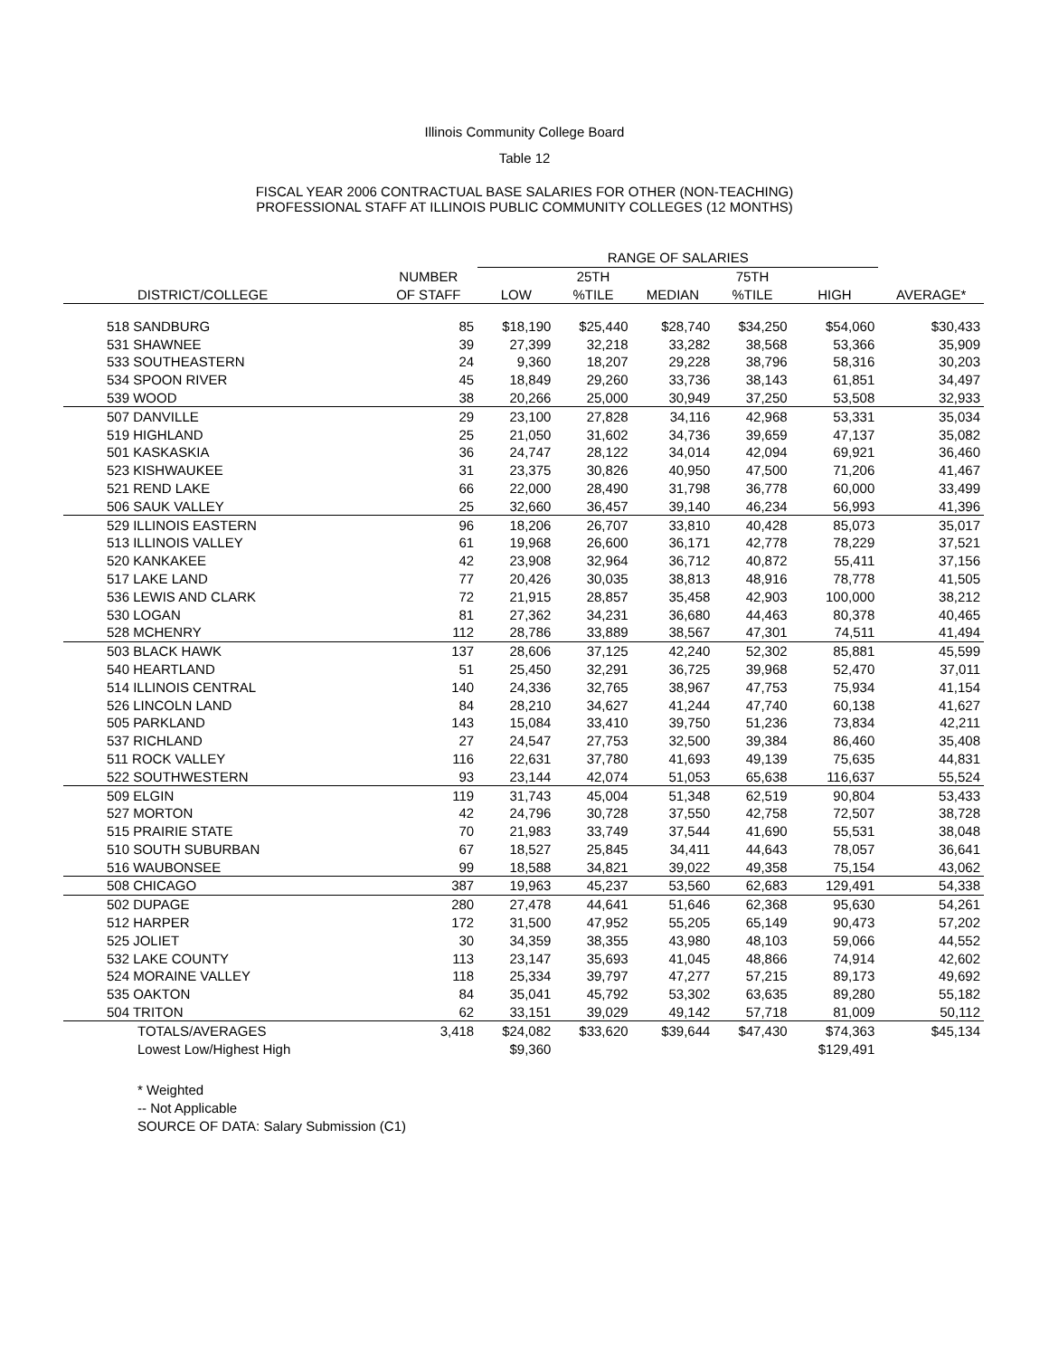Illinois Community College Board
Table 12
FISCAL YEAR 2006 CONTRACTUAL BASE SALARIES FOR OTHER (NON-TEACHING)
PROFESSIONAL STAFF AT ILLINOIS PUBLIC COMMUNITY COLLEGES (12 MONTHS)
| | | RANGE OF SALARIES | | | | | |
| --- | --- | --- | --- | --- | --- | --- | --- |
| | NUMBER | | 25TH | | 75TH | | |
| DISTRICT/COLLEGE | OF STAFF | LOW | %TILE | MEDIAN | %TILE | HIGH | AVERAGE* |
| 518 SANDBURG | 85 | $18,190 | $25,440 | $28,740 | $34,250 | $54,060 | $30,433 |
| 531 SHAWNEE | 39 | 27,399 | 32,218 | 33,282 | 38,568 | 53,366 | 35,909 |
| 533 SOUTHEASTERN | 24 | 9,360 | 18,207 | 29,228 | 38,796 | 58,316 | 30,203 |
| 534 SPOON RIVER | 45 | 18,849 | 29,260 | 33,736 | 38,143 | 61,851 | 34,497 |
| 539 WOOD | 38 | 20,266 | 25,000 | 30,949 | 37,250 | 53,508 | 32,933 |
| 507 DANVILLE | 29 | 23,100 | 27,828 | 34,116 | 42,968 | 53,331 | 35,034 |
| 519 HIGHLAND | 25 | 21,050 | 31,602 | 34,736 | 39,659 | 47,137 | 35,082 |
| 501 KASKASKIA | 36 | 24,747 | 28,122 | 34,014 | 42,094 | 69,921 | 36,460 |
| 523 KISHWAUKEE | 31 | 23,375 | 30,826 | 40,950 | 47,500 | 71,206 | 41,467 |
| 521 REND LAKE | 66 | 22,000 | 28,490 | 31,798 | 36,778 | 60,000 | 33,499 |
| 506 SAUK VALLEY | 25 | 32,660 | 36,457 | 39,140 | 46,234 | 56,993 | 41,396 |
| 529 ILLINOIS EASTERN | 96 | 18,206 | 26,707 | 33,810 | 40,428 | 85,073 | 35,017 |
| 513 ILLINOIS VALLEY | 61 | 19,968 | 26,600 | 36,171 | 42,778 | 78,229 | 37,521 |
| 520 KANKAKEE | 42 | 23,908 | 32,964 | 36,712 | 40,872 | 55,411 | 37,156 |
| 517 LAKE LAND | 77 | 20,426 | 30,035 | 38,813 | 48,916 | 78,778 | 41,505 |
| 536 LEWIS AND CLARK | 72 | 21,915 | 28,857 | 35,458 | 42,903 | 100,000 | 38,212 |
| 530 LOGAN | 81 | 27,362 | 34,231 | 36,680 | 44,463 | 80,378 | 40,465 |
| 528 MCHENRY | 112 | 28,786 | 33,889 | 38,567 | 47,301 | 74,511 | 41,494 |
| 503 BLACK HAWK | 137 | 28,606 | 37,125 | 42,240 | 52,302 | 85,881 | 45,599 |
| 540 HEARTLAND | 51 | 25,450 | 32,291 | 36,725 | 39,968 | 52,470 | 37,011 |
| 514 ILLINOIS CENTRAL | 140 | 24,336 | 32,765 | 38,967 | 47,753 | 75,934 | 41,154 |
| 526 LINCOLN LAND | 84 | 28,210 | 34,627 | 41,244 | 47,740 | 60,138 | 41,627 |
| 505 PARKLAND | 143 | 15,084 | 33,410 | 39,750 | 51,236 | 73,834 | 42,211 |
| 537 RICHLAND | 27 | 24,547 | 27,753 | 32,500 | 39,384 | 86,460 | 35,408 |
| 511 ROCK VALLEY | 116 | 22,631 | 37,780 | 41,693 | 49,139 | 75,635 | 44,831 |
| 522 SOUTHWESTERN | 93 | 23,144 | 42,074 | 51,053 | 65,638 | 116,637 | 55,524 |
| 509 ELGIN | 119 | 31,743 | 45,004 | 51,348 | 62,519 | 90,804 | 53,433 |
| 527 MORTON | 42 | 24,796 | 30,728 | 37,550 | 42,758 | 72,507 | 38,728 |
| 515 PRAIRIE STATE | 70 | 21,983 | 33,749 | 37,544 | 41,690 | 55,531 | 38,048 |
| 510 SOUTH SUBURBAN | 67 | 18,527 | 25,845 | 34,411 | 44,643 | 78,057 | 36,641 |
| 516 WAUBONSEE | 99 | 18,588 | 34,821 | 39,022 | 49,358 | 75,154 | 43,062 |
| 508 CHICAGO | 387 | 19,963 | 45,237 | 53,560 | 62,683 | 129,491 | 54,338 |
| 502 DUPAGE | 280 | 27,478 | 44,641 | 51,646 | 62,368 | 95,630 | 54,261 |
| 512 HARPER | 172 | 31,500 | 47,952 | 55,205 | 65,149 | 90,473 | 57,202 |
| 525 JOLIET | 30 | 34,359 | 38,355 | 43,980 | 48,103 | 59,066 | 44,552 |
| 532 LAKE COUNTY | 113 | 23,147 | 35,693 | 41,045 | 48,866 | 74,914 | 42,602 |
| 524 MORAINE VALLEY | 118 | 25,334 | 39,797 | 47,277 | 57,215 | 89,173 | 49,692 |
| 535 OAKTON | 84 | 35,041 | 45,792 | 53,302 | 63,635 | 89,280 | 55,182 |
| 504 TRITON | 62 | 33,151 | 39,029 | 49,142 | 57,718 | 81,009 | 50,112 |
| TOTALS/AVERAGES | 3,418 | $24,082 | $33,620 | $39,644 | $47,430 | $74,363 | $45,134 |
| Lowest Low/Highest High | | $9,360 | | | | $129,491 | |
* Weighted
-- Not Applicable
SOURCE OF DATA: Salary Submission (C1)